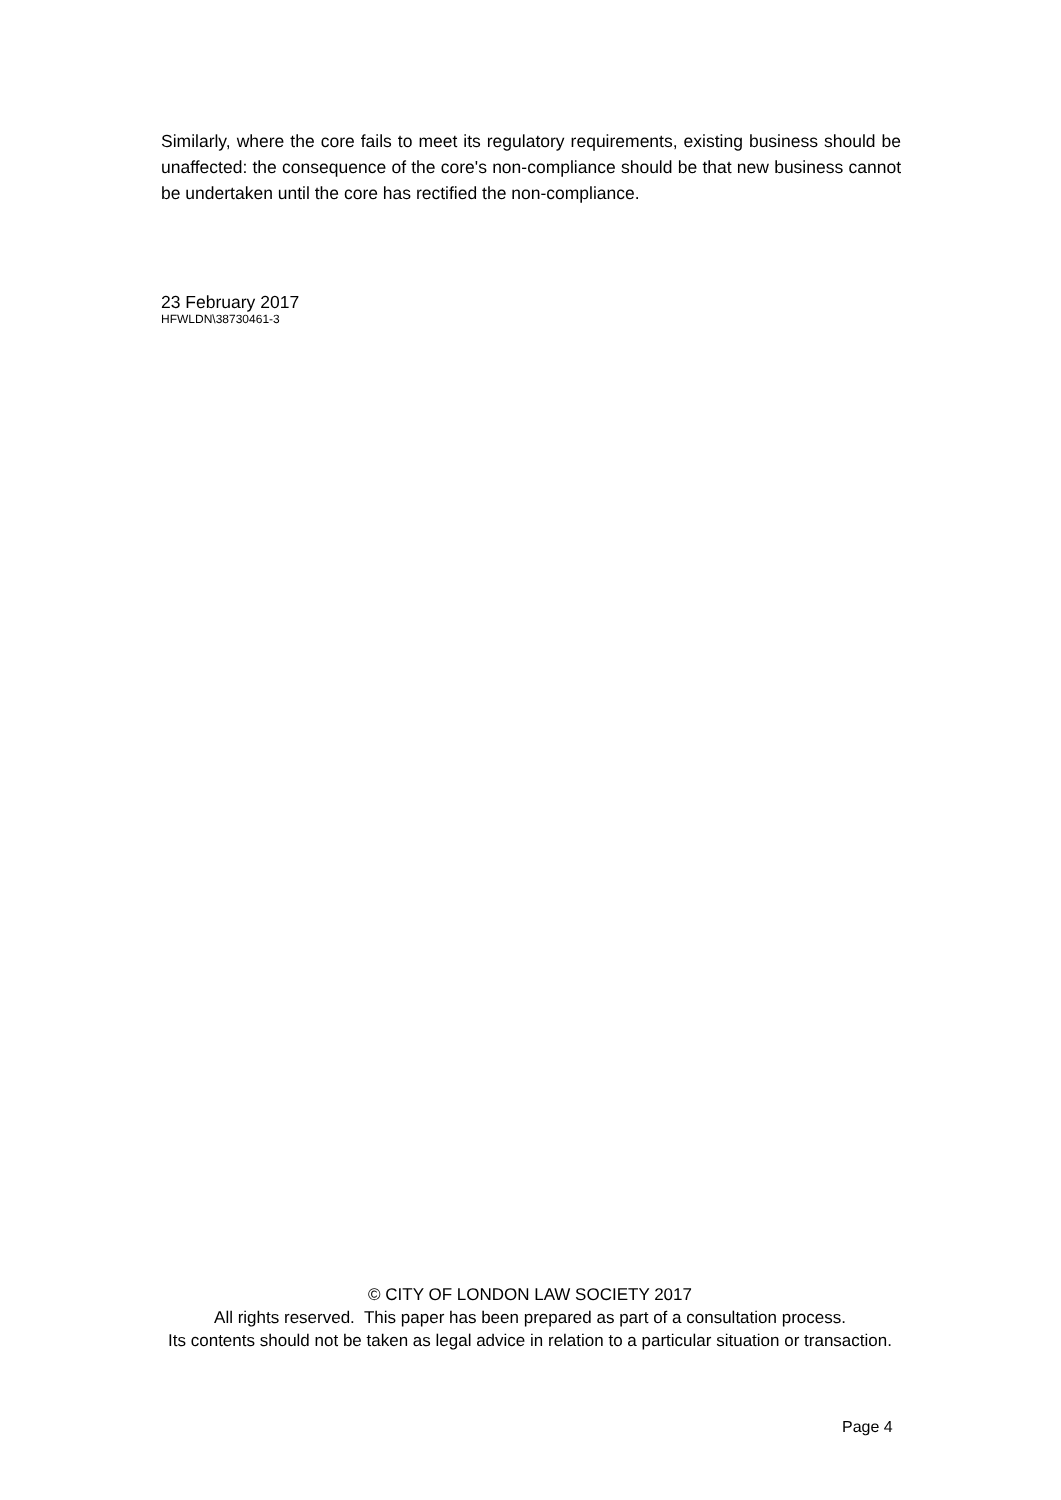Similarly, where the core fails to meet its regulatory requirements, existing business should be unaffected: the consequence of the core's non-compliance should be that new business cannot be undertaken until the core has rectified the non-compliance.
23 February 2017
HFWLDN\38730461-3
© CITY OF LONDON LAW SOCIETY 2017
All rights reserved. This paper has been prepared as part of a consultation process.
Its contents should not be taken as legal advice in relation to a particular situation or transaction.
Page 4